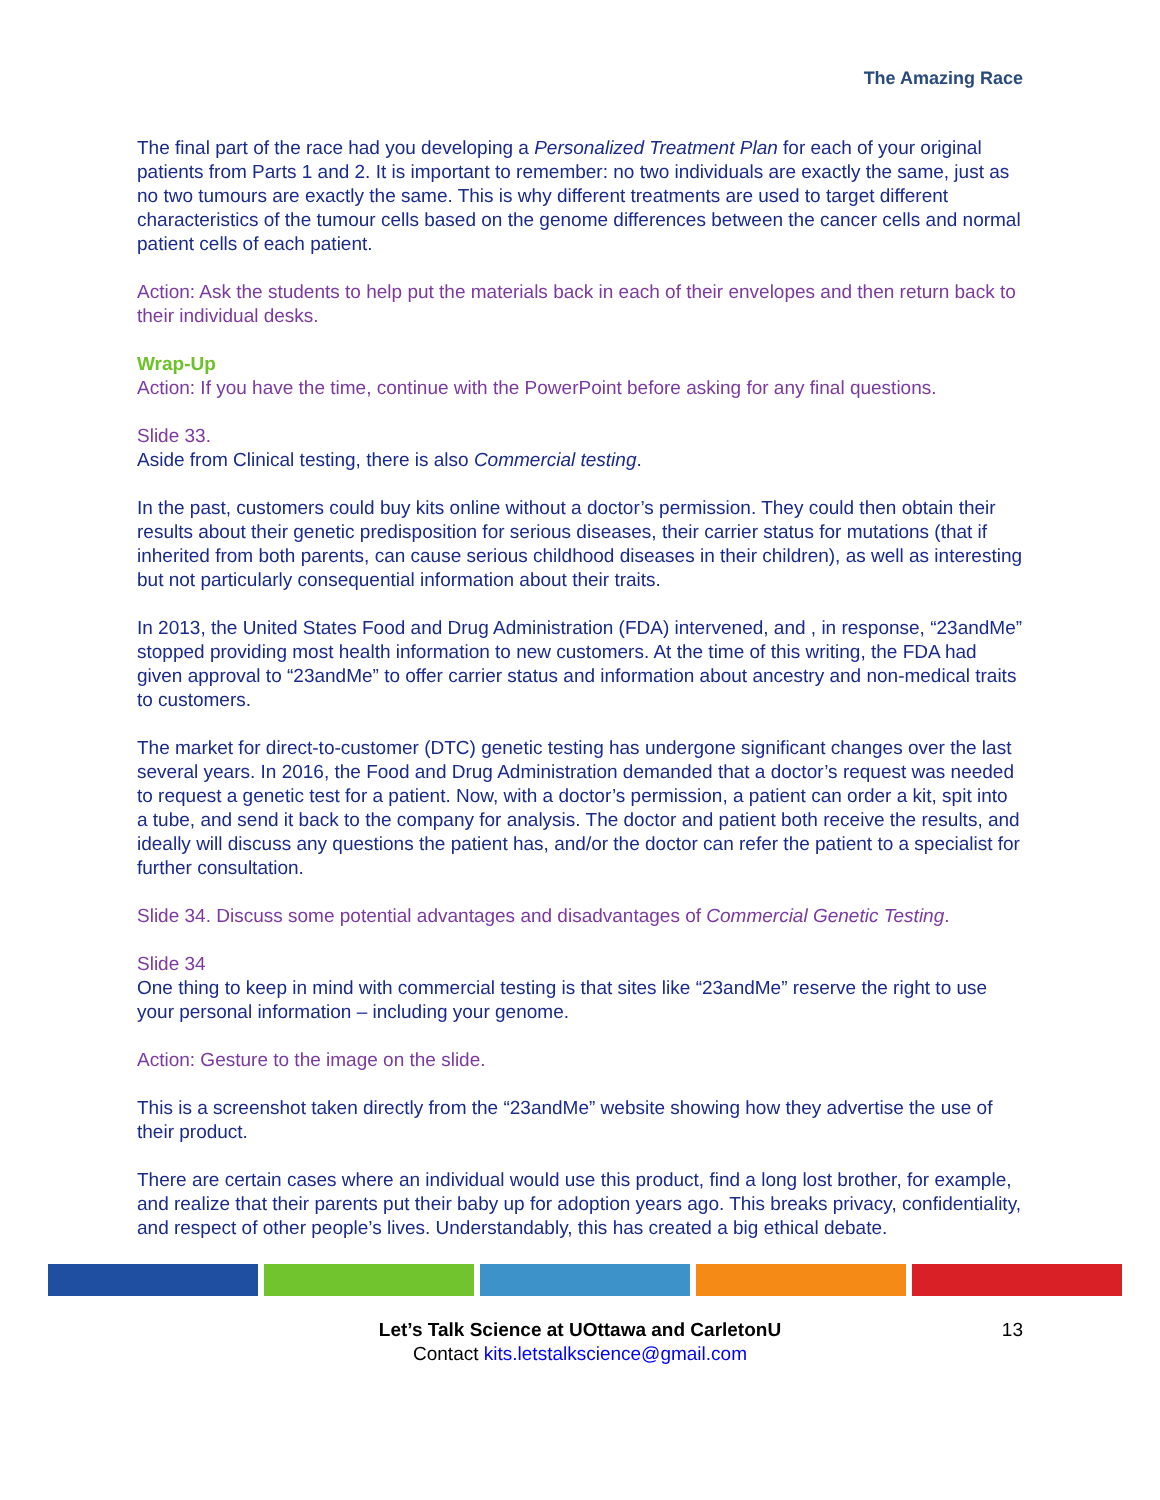The Amazing Race
The final part of the race had you developing a Personalized Treatment Plan for each of your original patients from Parts 1 and 2. It is important to remember: no two individuals are exactly the same, just as no two tumours are exactly the same. This is why different treatments are used to target different characteristics of the tumour cells based on the genome differences between the cancer cells and normal patient cells of each patient.
Action: Ask the students to help put the materials back in each of their envelopes and then return back to their individual desks.
Wrap-Up
Action: If you have the time, continue with the PowerPoint before asking for any final questions.
Slide 33.
Aside from Clinical testing, there is also Commercial testing.
In the past, customers could buy kits online without a doctor’s permission. They could then obtain their results about their genetic predisposition for serious diseases, their carrier status for mutations (that if inherited from both parents, can cause serious childhood diseases in their children), as well as interesting but not particularly consequential information about their traits.
In 2013, the United States Food and Drug Administration (FDA) intervened, and , in response, “23andMe” stopped providing most health information to new customers. At the time of this writing, the FDA had given approval to “23andMe” to offer carrier status and information about ancestry and non-medical traits to customers.
The market for direct-to-customer (DTC) genetic testing has undergone significant changes over the last several years. In 2016, the Food and Drug Administration demanded that a doctor’s request was needed to request a genetic test for a patient. Now, with a doctor’s permission, a patient can order a kit, spit into a tube, and send it back to the company for analysis. The doctor and patient both receive the results, and ideally will discuss any questions the patient has, and/or the doctor can refer the patient to a specialist for further consultation.
Slide 34. Discuss some potential advantages and disadvantages of Commercial Genetic Testing.
Slide 34
One thing to keep in mind with commercial testing is that sites like “23andMe” reserve the right to use your personal information – including your genome.
Action: Gesture to the image on the slide.
This is a screenshot taken directly from the “23andMe” website showing how they advertise the use of their product.
There are certain cases where an individual would use this product, find a long lost brother, for example, and realize that their parents put their baby up for adoption years ago. This breaks privacy, confidentiality, and respect of other people’s lives. Understandably, this has created a big ethical debate.
Let’s Talk Science at UOttawa and CarletonU
Contact kits.letstalkscience@gmail.com
13